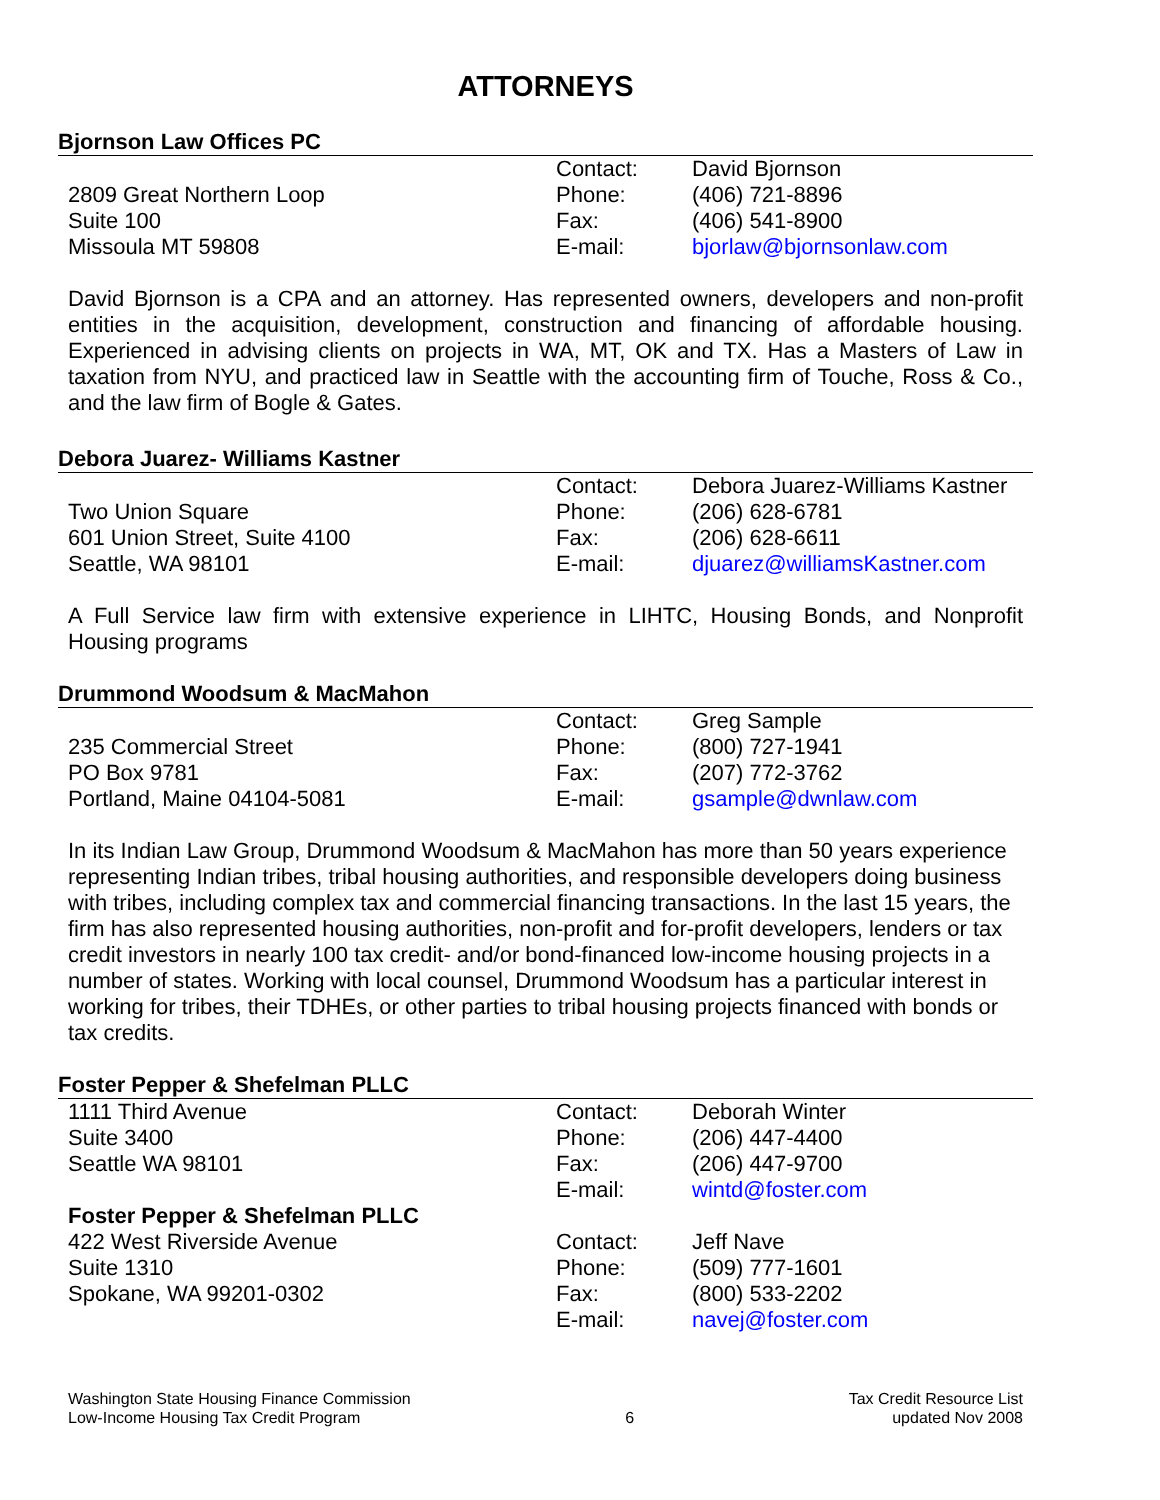ATTORNEYS
Bjornson Law Offices PC
| | Contact: | David Bjornson |
| 2809 Great Northern Loop | Phone: | (406) 721-8896 |
| Suite 100 | Fax: | (406) 541-8900 |
| Missoula MT 59808 | E-mail: | bjorlaw@bjornsonlaw.com |
David Bjornson is a CPA and an attorney. Has represented owners, developers and non-profit entities in the acquisition, development, construction and financing of affordable housing. Experienced in advising clients on projects in WA, MT, OK and TX. Has a Masters of Law in taxation from NYU, and practiced law in Seattle with the accounting firm of Touche, Ross & Co., and the law firm of Bogle & Gates.
Debora Juarez- Williams Kastner
| | Contact: | Debora Juarez-Williams Kastner |
| Two Union Square | Phone: | (206) 628-6781 |
| 601 Union Street, Suite 4100 | Fax: | (206) 628-6611 |
| Seattle, WA 98101 | E-mail: | djuarez@williamsKastner.com |
A Full Service law firm with extensive experience in LIHTC, Housing Bonds, and Nonprofit Housing programs
Drummond Woodsum & MacMahon
| | Contact: | Greg Sample |
| 235 Commercial Street | Phone: | (800) 727-1941 |
| PO Box 9781 | Fax: | (207) 772-3762 |
| Portland, Maine 04104-5081 | E-mail: | gsample@dwnlaw.com |
In its Indian Law Group, Drummond Woodsum & MacMahon has more than 50 years experience representing Indian tribes, tribal housing authorities, and responsible developers doing business with tribes, including complex tax and commercial financing transactions. In the last 15 years, the firm has also represented housing authorities, non-profit and for-profit developers, lenders or tax credit investors in nearly 100 tax credit- and/or bond-financed low-income housing projects in a number of states. Working with local counsel, Drummond Woodsum has a particular interest in working for tribes, their TDHEs, or other parties to tribal housing projects financed with bonds or tax credits.
Foster Pepper & Shefelman PLLC
| 1111 Third Avenue | Contact: | Deborah Winter |
| Suite 3400 | Phone: | (206) 447-4400 |
| Seattle WA 98101 | Fax: | (206) 447-9700 |
| | E-mail: | wintd@foster.com |
| Foster Pepper & Shefelman PLLC | | |
| 422 West Riverside Avenue | Contact: | Jeff Nave |
| Suite 1310 | Phone: | (509) 777-1601 |
| Spokane, WA 99201-0302 | Fax: | (800) 533-2202 |
| | E-mail: | navej@foster.com |
Washington State Housing Finance Commission
Low-Income Housing Tax Credit Program
6 Tax Credit Resource List
updated Nov 2008